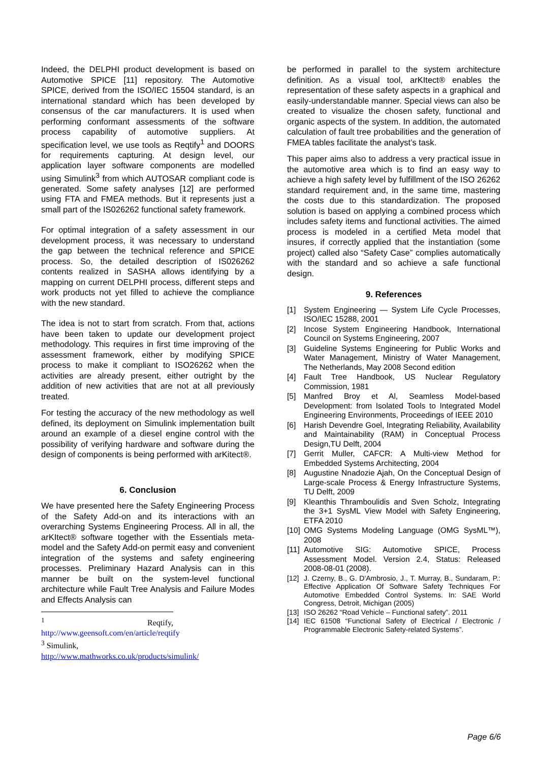Indeed, the DELPHI product development is based on Automotive SPICE [11] repository. The Automotive SPICE, derived from the ISO/IEC 15504 standard, is an international standard which has been developed by consensus of the car manufacturers. It is used when performing conformant assessments of the software process capability of automotive suppliers. At specification level, we use tools as Reqtify<sup>1</sup> and DOORS for requirements capturing. At design level, our application layer software components are modelled using Simulink<sup>3</sup> from which AUTOSAR compliant code is generated. Some safety analyses [12] are performed using FTA and FMEA methods. But it represents just a small part of the IS026262 functional safety framework.
For optimal integration of a safety assessment in our development process, it was necessary to understand the gap between the technical reference and SPICE process. So, the detailed description of IS026262 contents realized in SASHA allows identifying by a mapping on current DELPHI process, different steps and work products not yet filled to achieve the compliance with the new standard.
The idea is not to start from scratch. From that, actions have been taken to update our development project methodology. This requires in first time improving of the assessment framework, either by modifying SPICE process to make it compliant to ISO26262 when the activities are already present, either outright by the addition of new activities that are not at all previously treated.
For testing the accuracy of the new methodology as well defined, its deployment on Simulink implementation built around an example of a diesel engine control with the possibility of verifying hardware and software during the design of components is being performed with arKitect®.
6. Conclusion
We have presented here the Safety Engineering Process of the Safety Add-on and its interactions with an overarching Systems Engineering Process. All in all, the arKItect® software together with the Essentials meta-model and the Safety Add-on permit easy and convenient integration of the systems and safety engineering processes. Preliminary Hazard Analysis can in this manner be built on the system-level functional architecture while Fault Tree Analysis and Failure Modes and Effects Analysis can
<sup>1</sup> Reqtify, http://www.geensoft.com/en/article/reqtify
<sup>3</sup> Simulink,
http://www.mathworks.co.uk/products/simulink/
be performed in parallel to the system architecture definition. As a visual tool, arKItect® enables the representation of these safety aspects in a graphical and easily-understandable manner. Special views can also be created to visualize the chosen safety, functional and organic aspects of the system. In addition, the automated calculation of fault tree probabilities and the generation of FMEA tables facilitate the analyst’s task.
This paper aims also to address a very practical issue in the automotive area which is to find an easy way to achieve a high safety level by fulfillment of the ISO 26262 standard requirement and, in the same time, mastering the costs due to this standardization. The proposed solution is based on applying a combined process which includes safety items and functional activities. The aimed process is modeled in a certified Meta model that insures, if correctly applied that the instantiation (some project) called also “Safety Case” complies automatically with the standard and so achieve a safe functional design.
9. References
[1] System Engineering — System Life Cycle Processes, ISO/IEC 15288, 2001
[2] Incose System Engineering Handbook, International Council on Systems Engineering, 2007
[3] Guideline Systems Engineering for Public Works and Water Management, Ministry of Water Management, The Netherlands, May 2008 Second edition
[4] Fault Tree Handbook, US Nuclear Regulatory Commission, 1981
[5] Manfred Broy et Al, Seamless Model-based Development: from Isolated Tools to Integrated Model Engineering Environments, Proceedings of IEEE 2010
[6] Harish Devendre Goel, Integrating Reliability, Availability and Maintainability (RAM) in Conceptual Process Design,TU Delft, 2004
[7] Gerrit Muller, CAFCR: A Multi-view Method for Embedded Systems Architecting, 2004
[8] Augustine Nnadozie Ajah, On the Conceptual Design of Large-scale Process & Energy Infrastructure Systems, TU Delft, 2009
[9] Kleanthis Thramboulidis and Sven Scholz, Integrating the 3+1 SysML View Model with Safety Engineering, ETFA 2010
[10] OMG Systems Modeling Language (OMG SysML™), 2008
[11] Automotive SIG: Automotive SPICE, Process Assessment Model. Version 2.4, Status: Released 2008-08-01 (2008).
[12] J. Czerny, B., G. D'Ambrosio, J., T. Murray, B., Sundaram, P.: Effective Application Of Software Safety Techniques For Automotive Embedded Control Systems. In: SAE World Congress, Detroit, Michigan (2005)
[13] ISO 26262 “Road Vehicle – Functional safety”. 2011
[14] IEC 61508 “Functional Safety of Electrical / Electronic / Programmable Electronic Safety-related Systems”.
Page 6/6